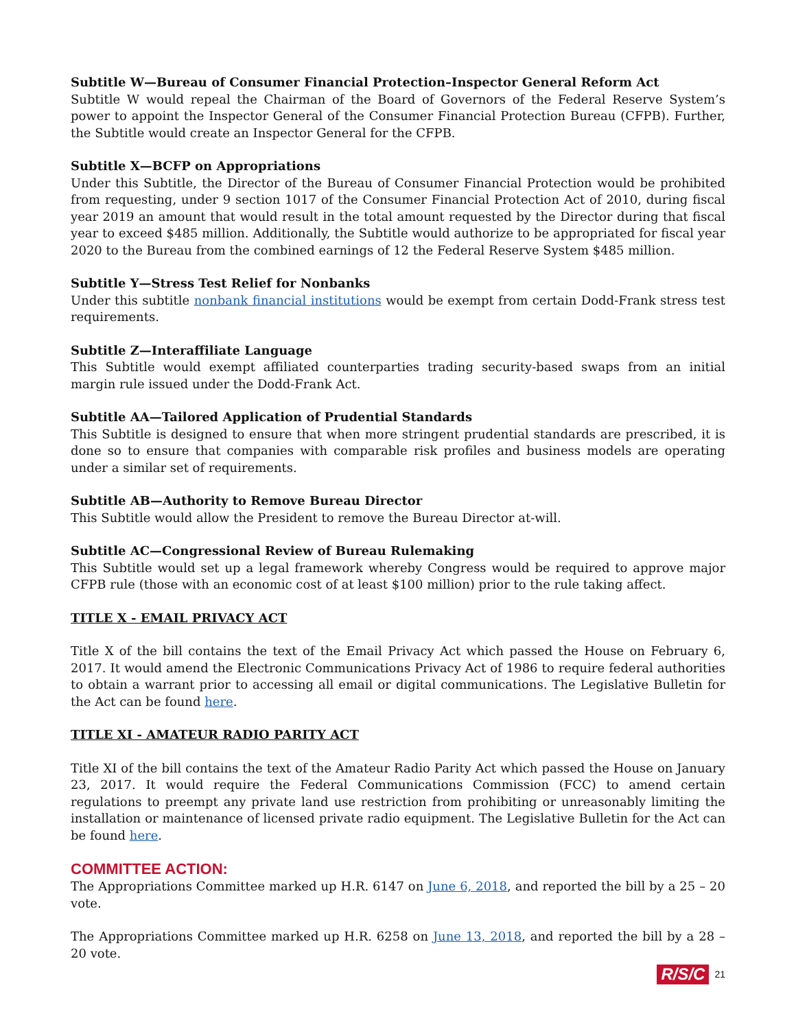Subtitle W—Bureau of Consumer Financial Protection–Inspector General Reform Act
Subtitle W would repeal the Chairman of the Board of Governors of the Federal Reserve System’s power to appoint the Inspector General of the Consumer Financial Protection Bureau (CFPB). Further, the Subtitle would create an Inspector General for the CFPB.
Subtitle X—BCFP on Appropriations
Under this Subtitle, the Director of the Bureau of Consumer Financial Protection would be prohibited from requesting, under 9 section 1017 of the Consumer Financial Protection Act of 2010, during fiscal year 2019 an amount that would result in the total amount requested by the Director during that fiscal year to exceed $485 million. Additionally, the Subtitle would authorize to be appropriated for fiscal year 2020 to the Bureau from the combined earnings of 12 the Federal Reserve System $485 million.
Subtitle Y—Stress Test Relief for Nonbanks
Under this subtitle nonbank financial institutions would be exempt from certain Dodd-Frank stress test requirements.
Subtitle Z—Interaffiliate Language
This Subtitle would exempt affiliated counterparties trading security-based swaps from an initial margin rule issued under the Dodd-Frank Act.
Subtitle AA—Tailored Application of Prudential Standards
This Subtitle is designed to ensure that when more stringent prudential standards are prescribed, it is done so to ensure that companies with comparable risk profiles and business models are operating under a similar set of requirements.
Subtitle AB—Authority to Remove Bureau Director
This Subtitle would allow the President to remove the Bureau Director at-will.
Subtitle AC—Congressional Review of Bureau Rulemaking
This Subtitle would set up a legal framework whereby Congress would be required to approve major CFPB rule (those with an economic cost of at least $100 million) prior to the rule taking affect.
TITLE X - EMAIL PRIVACY ACT
Title X of the bill contains the text of the Email Privacy Act which passed the House on February 6, 2017. It would amend the Electronic Communications Privacy Act of 1986 to require federal authorities to obtain a warrant prior to accessing all email or digital communications. The Legislative Bulletin for the Act can be found here.
TITLE XI - AMATEUR RADIO PARITY ACT
Title XI of the bill contains the text of the Amateur Radio Parity Act which passed the House on January 23, 2017. It would require the Federal Communications Commission (FCC) to amend certain regulations to preempt any private land use restriction from prohibiting or unreasonably limiting the installation or maintenance of licensed private radio equipment. The Legislative Bulletin for the Act can be found here.
COMMITTEE ACTION:
The Appropriations Committee marked up H.R. 6147 on June 6, 2018, and reported the bill by a 25 – 20 vote.
The Appropriations Committee marked up H.R. 6258 on June 13, 2018, and reported the bill by a 28 – 20 vote.
R/S/C 21